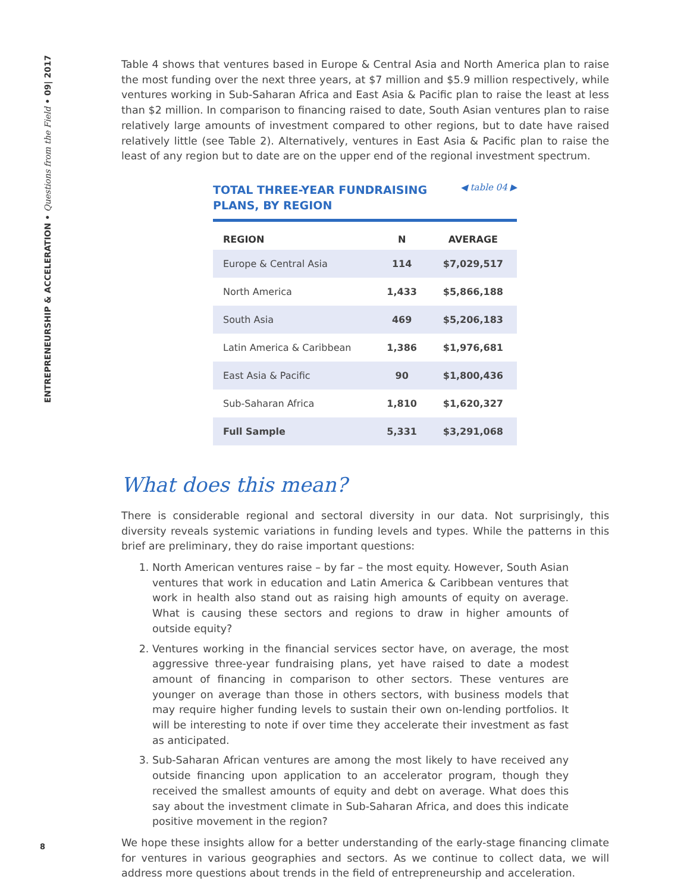ENTREPRENEURSHIP & ACCELERATION • Questions from the Field • 09| 2017
Table 4 shows that ventures based in Europe & Central Asia and North America plan to raise the most funding over the next three years, at $7 million and $5.9 million respectively, while ventures working in Sub-Saharan Africa and East Asia & Pacific plan to raise the least at less than $2 million. In comparison to financing raised to date, South Asian ventures plan to raise relatively large amounts of investment compared to other regions, but to date have raised relatively little (see Table 2). Alternatively, ventures in East Asia & Pacific plan to raise the least of any region but to date are on the upper end of the regional investment spectrum.
TOTAL THREE-YEAR FUNDRAISING
PLANS, BY REGION
◀ table 04 ▶
| REGION | N | AVERAGE |
| --- | --- | --- |
| Europe & Central Asia | 114 | $7,029,517 |
| North America | 1,433 | $5,866,188 |
| South Asia | 469 | $5,206,183 |
| Latin America & Caribbean | 1,386 | $1,976,681 |
| East Asia & Pacific | 90 | $1,800,436 |
| Sub-Saharan Africa | 1,810 | $1,620,327 |
| Full Sample | 5,331 | $3,291,068 |
What does this mean?
There is considerable regional and sectoral diversity in our data. Not surprisingly, this diversity reveals systemic variations in funding levels and types. While the patterns in this brief are preliminary, they do raise important questions:
1. North American ventures raise – by far – the most equity. However, South Asian ventures that work in education and Latin America & Caribbean ventures that work in health also stand out as raising high amounts of equity on average. What is causing these sectors and regions to draw in higher amounts of outside equity?
2. Ventures working in the financial services sector have, on average, the most aggressive three-year fundraising plans, yet have raised to date a modest amount of financing in comparison to other sectors. These ventures are younger on average than those in others sectors, with business models that may require higher funding levels to sustain their own on-lending portfolios. It will be interesting to note if over time they accelerate their investment as fast as anticipated.
3. Sub-Saharan African ventures are among the most likely to have received any outside financing upon application to an accelerator program, though they received the smallest amounts of equity and debt on average. What does this say about the investment climate in Sub-Saharan Africa, and does this indicate positive movement in the region?
We hope these insights allow for a better understanding of the early-stage financing climate for ventures in various geographies and sectors. As we continue to collect data, we will address more questions about trends in the field of entrepreneurship and acceleration.
8